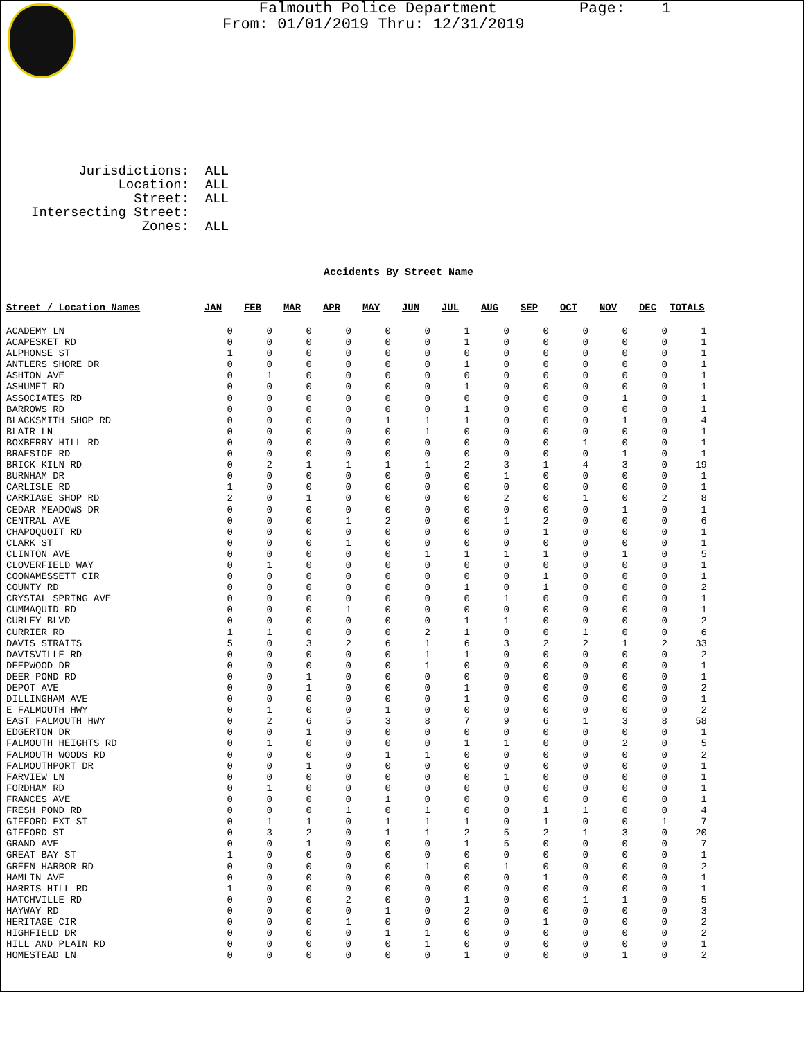Falmouth Police Department Page: 1 From: 01/01/2019 Thru: 12/31/2019
Jurisdictions: ALL Location: ALL Street: ALL Intersecting Street: Zones: ALL
Accidents By Street Name
| Street / Location Names | JAN | FEB | MAR | APR | MAY | JUN | JUL | AUG | SEP | OCT | NOV | DEC | TOTALS |
| --- | --- | --- | --- | --- | --- | --- | --- | --- | --- | --- | --- | --- | --- |
| ACADEMY LN | 0 | 0 | 0 | 0 | 0 | 0 | 1 | 0 | 0 | 0 | 0 | 0 | 1 |
| ACAPESKET RD | 0 | 0 | 0 | 0 | 0 | 0 | 1 | 0 | 0 | 0 | 0 | 0 | 1 |
| ALPHONSE ST | 1 | 0 | 0 | 0 | 0 | 0 | 0 | 0 | 0 | 0 | 0 | 0 | 1 |
| ANTLERS SHORE DR | 0 | 0 | 0 | 0 | 0 | 0 | 1 | 0 | 0 | 0 | 0 | 0 | 1 |
| ASHTON AVE | 0 | 1 | 0 | 0 | 0 | 0 | 0 | 0 | 0 | 0 | 0 | 0 | 1 |
| ASHUMET RD | 0 | 0 | 0 | 0 | 0 | 0 | 1 | 0 | 0 | 0 | 0 | 0 | 1 |
| ASSOCIATES RD | 0 | 0 | 0 | 0 | 0 | 0 | 0 | 0 | 0 | 0 | 1 | 0 | 1 |
| BARROWS RD | 0 | 0 | 0 | 0 | 0 | 0 | 1 | 0 | 0 | 0 | 0 | 0 | 1 |
| BLACKSMITH SHOP RD | 0 | 0 | 0 | 0 | 1 | 1 | 1 | 0 | 0 | 0 | 1 | 0 | 4 |
| BLAIR LN | 0 | 0 | 0 | 0 | 0 | 1 | 0 | 0 | 0 | 0 | 0 | 0 | 1 |
| BOXBERRY HILL RD | 0 | 0 | 0 | 0 | 0 | 0 | 0 | 0 | 0 | 1 | 0 | 0 | 1 |
| BRAESIDE RD | 0 | 0 | 0 | 0 | 0 | 0 | 0 | 0 | 0 | 0 | 1 | 0 | 1 |
| BRICK KILN RD | 0 | 2 | 1 | 1 | 1 | 1 | 2 | 3 | 1 | 4 | 3 | 0 | 19 |
| BURNHAM DR | 0 | 0 | 0 | 0 | 0 | 0 | 0 | 1 | 0 | 0 | 0 | 0 | 1 |
| CARLISLE RD | 1 | 0 | 0 | 0 | 0 | 0 | 0 | 0 | 0 | 0 | 0 | 0 | 1 |
| CARRIAGE SHOP RD | 2 | 0 | 1 | 0 | 0 | 0 | 0 | 2 | 0 | 1 | 0 | 2 | 8 |
| CEDAR MEADOWS DR | 0 | 0 | 0 | 0 | 0 | 0 | 0 | 0 | 0 | 0 | 1 | 0 | 1 |
| CENTRAL AVE | 0 | 0 | 0 | 1 | 2 | 0 | 0 | 1 | 2 | 0 | 0 | 0 | 6 |
| CHAPOQUOIT RD | 0 | 0 | 0 | 0 | 0 | 0 | 0 | 0 | 1 | 0 | 0 | 0 | 1 |
| CLARK ST | 0 | 0 | 0 | 1 | 0 | 0 | 0 | 0 | 0 | 0 | 0 | 0 | 1 |
| CLINTON AVE | 0 | 0 | 0 | 0 | 0 | 1 | 1 | 1 | 1 | 0 | 1 | 0 | 5 |
| CLOVERFIELD WAY | 0 | 1 | 0 | 0 | 0 | 0 | 0 | 0 | 0 | 0 | 0 | 0 | 1 |
| COONAMESSETT CIR | 0 | 0 | 0 | 0 | 0 | 0 | 0 | 0 | 1 | 0 | 0 | 0 | 1 |
| COUNTY RD | 0 | 0 | 0 | 0 | 0 | 0 | 1 | 0 | 1 | 0 | 0 | 0 | 2 |
| CRYSTAL SPRING AVE | 0 | 0 | 0 | 0 | 0 | 0 | 0 | 1 | 0 | 0 | 0 | 0 | 1 |
| CUMMAQUID RD | 0 | 0 | 0 | 1 | 0 | 0 | 0 | 0 | 0 | 0 | 0 | 0 | 1 |
| CURLEY BLVD | 0 | 0 | 0 | 0 | 0 | 0 | 1 | 1 | 0 | 0 | 0 | 0 | 2 |
| CURRIER RD | 1 | 1 | 0 | 0 | 0 | 2 | 1 | 0 | 0 | 1 | 0 | 0 | 6 |
| DAVIS STRAITS | 5 | 0 | 3 | 2 | 6 | 1 | 6 | 3 | 2 | 2 | 1 | 2 | 33 |
| DAVISVILLE RD | 0 | 0 | 0 | 0 | 0 | 1 | 1 | 0 | 0 | 0 | 0 | 0 | 2 |
| DEEPWOOD DR | 0 | 0 | 0 | 0 | 0 | 1 | 0 | 0 | 0 | 0 | 0 | 0 | 1 |
| DEER POND RD | 0 | 0 | 1 | 0 | 0 | 0 | 0 | 0 | 0 | 0 | 0 | 0 | 1 |
| DEPOT AVE | 0 | 0 | 1 | 0 | 0 | 0 | 1 | 0 | 0 | 0 | 0 | 0 | 2 |
| DILLINGHAM AVE | 0 | 0 | 0 | 0 | 0 | 0 | 1 | 0 | 0 | 0 | 0 | 0 | 1 |
| E FALMOUTH HWY | 0 | 1 | 0 | 0 | 1 | 0 | 0 | 0 | 0 | 0 | 0 | 0 | 2 |
| EAST FALMOUTH HWY | 0 | 2 | 6 | 5 | 3 | 8 | 7 | 9 | 6 | 1 | 3 | 8 | 58 |
| EDGERTON DR | 0 | 0 | 1 | 0 | 0 | 0 | 0 | 0 | 0 | 0 | 0 | 0 | 1 |
| FALMOUTH HEIGHTS RD | 0 | 1 | 0 | 0 | 0 | 0 | 1 | 1 | 0 | 0 | 2 | 0 | 5 |
| FALMOUTH WOODS RD | 0 | 0 | 0 | 0 | 1 | 1 | 0 | 0 | 0 | 0 | 0 | 0 | 2 |
| FALMOUTHPORT DR | 0 | 0 | 1 | 0 | 0 | 0 | 0 | 0 | 0 | 0 | 0 | 0 | 1 |
| FARVIEW LN | 0 | 0 | 0 | 0 | 0 | 0 | 0 | 1 | 0 | 0 | 0 | 0 | 1 |
| FORDHAM RD | 0 | 1 | 0 | 0 | 0 | 0 | 0 | 0 | 0 | 0 | 0 | 0 | 1 |
| FRANCES AVE | 0 | 0 | 0 | 0 | 1 | 0 | 0 | 0 | 0 | 0 | 0 | 0 | 1 |
| FRESH POND RD | 0 | 0 | 0 | 1 | 0 | 1 | 0 | 0 | 1 | 1 | 0 | 0 | 4 |
| GIFFORD EXT ST | 0 | 1 | 1 | 0 | 1 | 1 | 1 | 0 | 1 | 0 | 0 | 1 | 7 |
| GIFFORD ST | 0 | 3 | 2 | 0 | 1 | 1 | 2 | 5 | 2 | 1 | 3 | 0 | 20 |
| GRAND AVE | 0 | 0 | 1 | 0 | 0 | 0 | 1 | 5 | 0 | 0 | 0 | 0 | 7 |
| GREAT BAY ST | 1 | 0 | 0 | 0 | 0 | 0 | 0 | 0 | 0 | 0 | 0 | 0 | 1 |
| GREEN HARBOR RD | 0 | 0 | 0 | 0 | 0 | 1 | 0 | 1 | 0 | 0 | 0 | 0 | 2 |
| HAMLIN AVE | 0 | 0 | 0 | 0 | 0 | 0 | 0 | 0 | 1 | 0 | 0 | 0 | 1 |
| HARRIS HILL RD | 1 | 0 | 0 | 0 | 0 | 0 | 0 | 0 | 0 | 0 | 0 | 0 | 1 |
| HATCHVILLE RD | 0 | 0 | 0 | 2 | 0 | 0 | 1 | 0 | 0 | 1 | 1 | 0 | 5 |
| HAYWAY RD | 0 | 0 | 0 | 0 | 1 | 0 | 2 | 0 | 0 | 0 | 0 | 0 | 3 |
| HERITAGE CIR | 0 | 0 | 0 | 1 | 0 | 0 | 0 | 0 | 1 | 0 | 0 | 0 | 2 |
| HIGHFIELD DR | 0 | 0 | 0 | 0 | 1 | 1 | 0 | 0 | 0 | 0 | 0 | 0 | 2 |
| HILL AND PLAIN RD | 0 | 0 | 0 | 0 | 0 | 1 | 0 | 0 | 0 | 0 | 0 | 0 | 1 |
| HOMESTEAD LN | 0 | 0 | 0 | 0 | 0 | 0 | 1 | 0 | 0 | 0 | 1 | 0 | 2 |